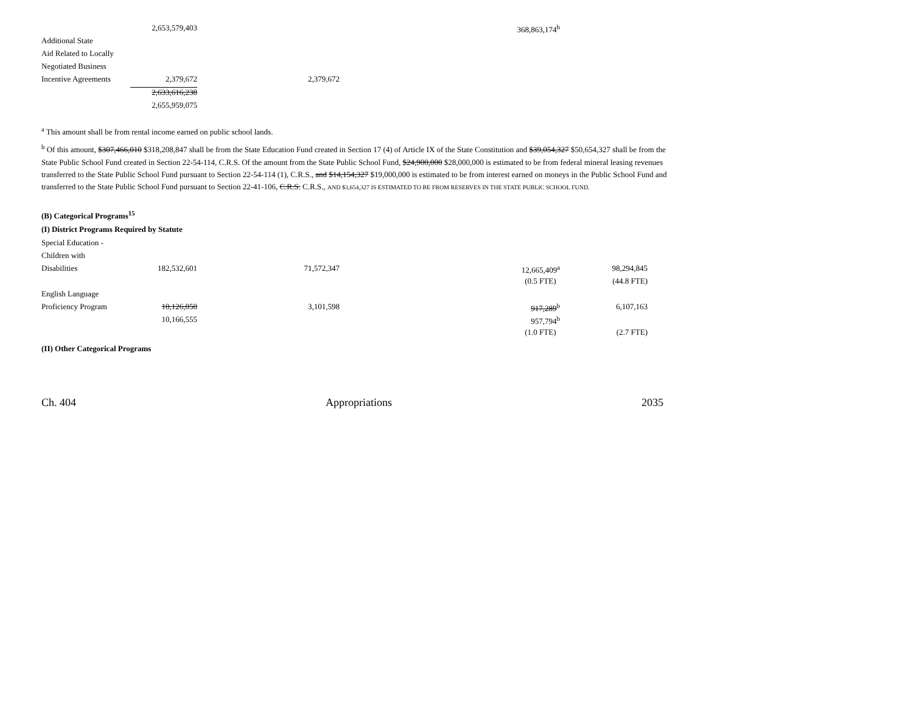| | 2,653,579,403 | | 368,863,174<sup>b</sup> | |
| Additional State | | | | |
| Aid Related to Locally | | | | |
| Negotiated Business | | | | |
| Incentive Agreements | 2,379,672 | 2,379,672 | | |
| | 2,633,616,238 | | | |
| | 2,655,959,075 | | | |
<sup>a</sup> This amount shall be from rental income earned on public school lands.
<sup>b</sup> Of this amount, $307,466,010 $318,208,847 shall be from the State Education Fund created in Section 17 (4) of Article IX of the State Constitution and $39,054,327 $50,654,327 shall be from the State Public School Fund created in Section 22-54-114, C.R.S. Of the amount from the State Public School Fund, $24,900,000 $28,000,000 is estimated to be from federal mineral leasing revenues transferred to the State Public School Fund pursuant to Section 22-54-114 (1), C.R.S., and $14,154,327 $19,000,000 is estimated to be from interest earned on moneys in the Public School Fund and transferred to the State Public School Fund pursuant to Section 22-41-106, C.R.S. C.R.S., AND $3,654,327 IS ESTIMATED TO BE FROM RESERVES IN THE STATE PUBLIC SCHOOL FUND.
(B) Categorical Programs<sup>15</sup>
(I) District Programs Required by Statute
| Special Education - | | | | |
| Children with | | | | |
| Disabilities | 182,532,601 | 71,572,347 | 12,665,409<sup>a</sup> | 98,294,845 |
| | | | (0.5 FTE) | (44.8 FTE) |
| English Language | | | | |
| Proficiency Program | 10,126,050 | 3,101,598 | 917,289<sup>b</sup> | 6,107,163 |
| | 10,166,555 | | 957,794<sup>b</sup> | |
| | | | (1.0 FTE) | (2.7 FTE) |
(II) Other Categorical Programs
Ch. 404 Appropriations 2035